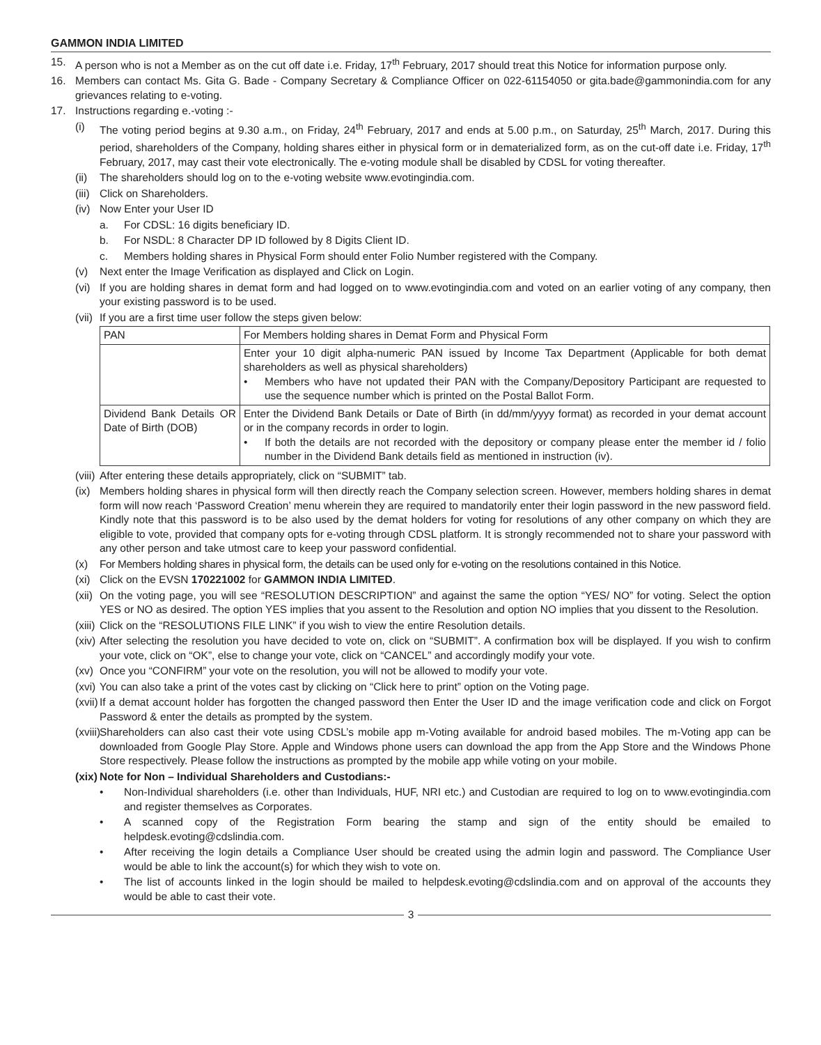GAMMON INDIA LIMITED
15. A person who is not a Member as on the cut off date i.e. Friday, 17<sup>th</sup> February, 2017 should treat this Notice for information purpose only.
16. Members can contact Ms. Gita G. Bade - Company Secretary & Compliance Officer on 022-61154050 or gita.bade@gammonindia.com for any grievances relating to e-voting.
17. Instructions regarding e.-voting :-
(i) The voting period begins at 9.30 a.m., on Friday, 24<sup>th</sup> February, 2017 and ends at 5.00 p.m., on Saturday, 25<sup>th</sup> March, 2017. During this period, shareholders of the Company, holding shares either in physical form or in dematerialized form, as on the cut-off date i.e. Friday, 17<sup>th</sup> February, 2017, may cast their vote electronically. The e-voting module shall be disabled by CDSL for voting thereafter.
(ii) The shareholders should log on to the e-voting website www.evotingindia.com.
(iii) Click on Shareholders.
(iv) Now Enter your User ID
a. For CDSL: 16 digits beneficiary ID.
b. For NSDL: 8 Character DP ID followed by 8 Digits Client ID.
c. Members holding shares in Physical Form should enter Folio Number registered with the Company.
(v) Next enter the Image Verification as displayed and Click on Login.
(vi) If you are holding shares in demat form and had logged on to www.evotingindia.com and voted on an earlier voting of any company, then your existing password is to be used.
(vii) If you are a first time user follow the steps given below:
| PAN | For Members holding shares in Demat Form and Physical Form |
| | Enter your 10 digit alpha-numeric PAN issued by Income Tax Department (Applicable for both demat shareholders as well as physical shareholders) • Members who have not updated their PAN with the Company/Depository Participant are requested to use the sequence number which is printed on the Postal Ballot Form. |
| Dividend Bank Details OR Date of Birth (DOB) | Enter the Dividend Bank Details or Date of Birth (in dd/mm/yyyy format) as recorded in your demat account or in the company records in order to login. • If both the details are not recorded with the depository or company please enter the member id / folio number in the Dividend Bank details field as mentioned in instruction (iv). |
(viii) After entering these details appropriately, click on “SUBMIT” tab.
(ix) Members holding shares in physical form will then directly reach the Company selection screen. However, members holding shares in demat form will now reach ‘Password Creation’ menu wherein they are required to mandatorily enter their login password in the new password field. Kindly note that this password is to be also used by the demat holders for voting for resolutions of any other company on which they are eligible to vote, provided that company opts for e-voting through CDSL platform. It is strongly recommended not to share your password with any other person and take utmost care to keep your password confidential.
(x) For Members holding shares in physical form, the details can be used only for e-voting on the resolutions contained in this Notice.
(xi) Click on the EVSN 170221002 for GAMMON INDIA LIMITED.
(xii) On the voting page, you will see “RESOLUTION DESCRIPTION” and against the same the option “YES/ NO” for voting. Select the option YES or NO as desired. The option YES implies that you assent to the Resolution and option NO implies that you dissent to the Resolution.
(xiii) Click on the “RESOLUTIONS FILE LINK” if you wish to view the entire Resolution details.
(xiv) After selecting the resolution you have decided to vote on, click on “SUBMIT”. A confirmation box will be displayed. If you wish to confirm your vote, click on “OK”, else to change your vote, click on “CANCEL” and accordingly modify your vote.
(xv) Once you “CONFIRM” your vote on the resolution, you will not be allowed to modify your vote.
(xvi) You can also take a print of the votes cast by clicking on “Click here to print” option on the Voting page.
(xvii) If a demat account holder has forgotten the changed password then Enter the User ID and the image verification code and click on Forgot Password & enter the details as prompted by the system.
(xviii) Shareholders can also cast their vote using CDSL’s mobile app m-Voting available for android based mobiles. The m-Voting app can be downloaded from Google Play Store. Apple and Windows phone users can download the app from the App Store and the Windows Phone Store respectively. Please follow the instructions as prompted by the mobile app while voting on your mobile.
(xix) Note for Non – Individual Shareholders and Custodians:-
• Non-Individual shareholders (i.e. other than Individuals, HUF, NRI etc.) and Custodian are required to log on to www.evotingindia.com and register themselves as Corporates.
• A scanned copy of the Registration Form bearing the stamp and sign of the entity should be emailed to helpdesk.evoting@cdslindia.com.
• After receiving the login details a Compliance User should be created using the admin login and password. The Compliance User would be able to link the account(s) for which they wish to vote on.
• The list of accounts linked in the login should be mailed to helpdesk.evoting@cdslindia.com and on approval of the accounts they would be able to cast their vote.
3